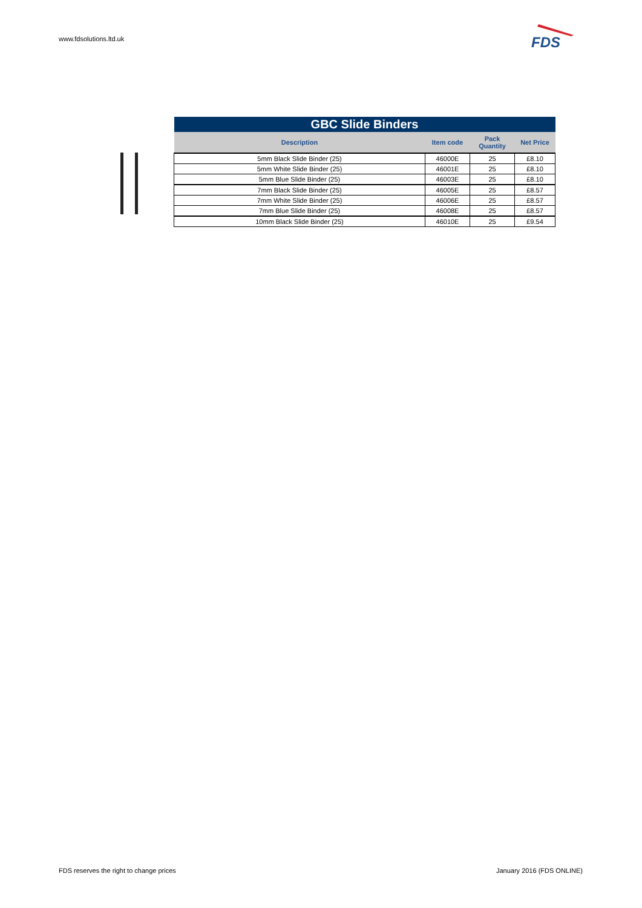www.fdsolutions.ltd.uk
FDS
| GBC Slide Binders | | | |
| Description | Item code | Pack Quantity | Net Price |
| 5mm Black Slide Binder (25) | 46000E | 25 | £8.10 |
| 5mm White Slide Binder (25) | 46001E | 25 | £8.10 |
| 5mm Blue Slide Binder (25) | 46003E | 25 | £8.10 |
| 7mm Black Slide Binder (25) | 46005E | 25 | £8.57 |
| 7mm White Slide Binder (25) | 46006E | 25 | £8.57 |
| 7mm Blue Slide Binder (25) | 46008E | 25 | £8.57 |
| 10mm Black Slide Binder (25) | 46010E | 25 | £9.54 |
FDS reserves the right to change prices
January 2016 (FDS ONLINE)